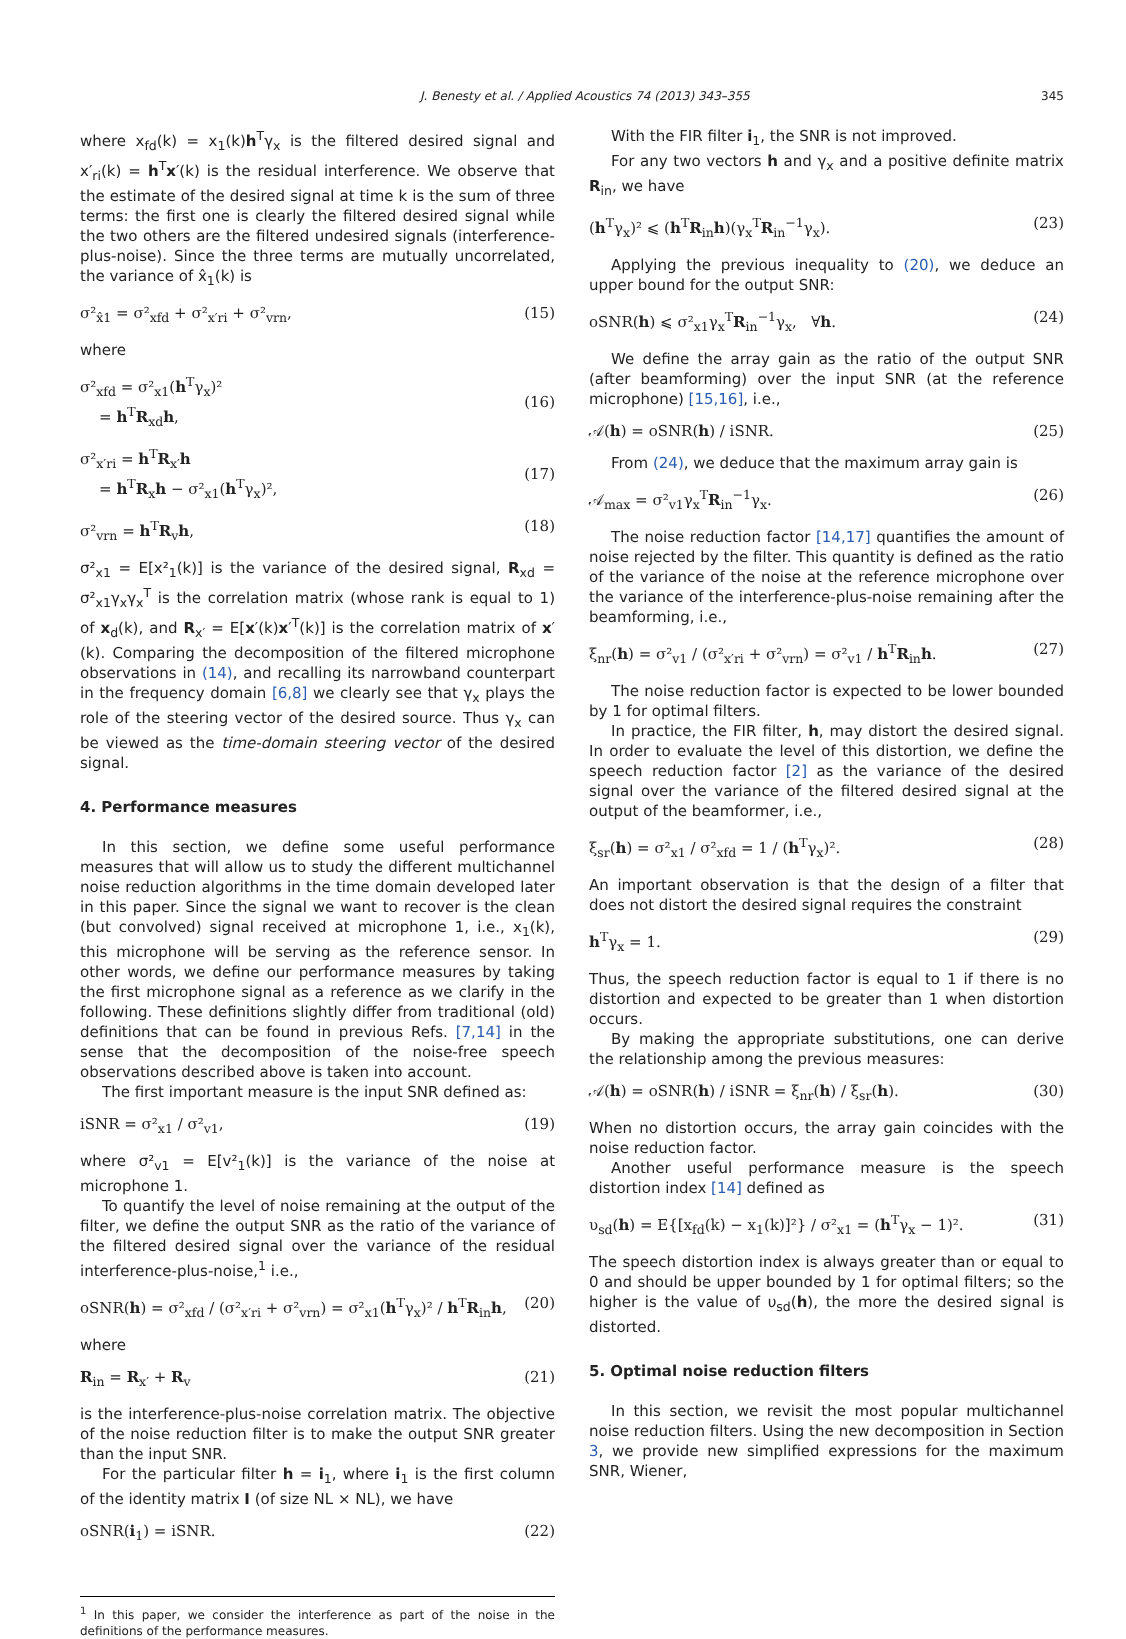J. Benesty et al. / Applied Acoustics 74 (2013) 343–355 345
where x<sub>fd</sub>(k) = x<sub>1</sub>(k)h<sup>T</sup>γ<sub>x</sub> is the filtered desired signal and x′<sub>ri</sub>(k) = h<sup>T</sup>x′(k) is the residual interference. We observe that the estimate of the desired signal at time k is the sum of three terms: the first one is clearly the filtered desired signal while the two others are the filtered undesired signals (interference-plus-noise). Since the three terms are mutually uncorrelated, the variance of x̂<sub>1</sub>(k) is
σ²<sub>x̂1</sub> = σ²<sub>xfd</sub> + σ²<sub>x′ri</sub> + σ²<sub>vrn</sub>, (15)
where
σ²<sub>xfd</sub> = σ²<sub>x1</sub>(h<sup>T</sup>γ<sub>x</sub>)²
= h<sup>T</sup>R<sub>xd</sub>h,
(16)
σ²<sub>x′ri</sub> = h<sup>T</sup>R<sub>x′</sub>h
= h<sup>T</sup>R<sub>x</sub>h − σ²<sub>x1</sub>(h<sup>T</sup>γ<sub>x</sub>)²,
(17)
σ²<sub>vrn</sub> = h<sup>T</sup>R<sub>v</sub>h, (18)
σ²<sub>x1</sub> = E[x²<sub>1</sub>(k)] is the variance of the desired signal, R<sub>xd</sub> = σ²<sub>x1</sub>γ<sub>x</sub>γ<sub>x</sub><sup>T</sup> is the correlation matrix (whose rank is equal to 1) of x<sub>d</sub>(k), and R<sub>x′</sub> = E[x′(k)x′<sup>T</sup>(k)] is the correlation matrix of x′(k). Comparing the decomposition of the filtered microphone observations in (14), and recalling its narrowband counterpart in the frequency domain [6,8] we clearly see that γ<sub>x</sub> plays the role of the steering vector of the desired source. Thus γ<sub>x</sub> can be viewed as the time-domain steering vector of the desired signal.
4. Performance measures
In this section, we define some useful performance measures that will allow us to study the different multichannel noise reduction algorithms in the time domain developed later in this paper. Since the signal we want to recover is the clean (but convolved) signal received at microphone 1, i.e., x<sub>1</sub>(k), this microphone will be serving as the reference sensor. In other words, we define our performance measures by taking the first microphone signal as a reference as we clarify in the following. These definitions slightly differ from traditional (old) definitions that can be found in previous Refs. [7,14] in the sense that the decomposition of the noise-free speech observations described above is taken into account.
The first important measure is the input SNR defined as:
iSNR = σ²<sub>x1</sub> / σ²<sub>v1</sub>, (19)
where σ²<sub>v1</sub> = E[v²<sub>1</sub>(k)] is the variance of the noise at microphone 1.
To quantify the level of noise remaining at the output of the filter, we define the output SNR as the ratio of the variance of the filtered desired signal over the variance of the residual interference-plus-noise,<sup>1</sup> i.e.,
oSNR(h) = σ²<sub>xfd</sub> / (σ²<sub>x′ri</sub> + σ²<sub>vrn</sub>) = σ²<sub>x1</sub>(h<sup>T</sup>γ<sub>x</sub>)² / h<sup>T</sup>R<sub>in</sub>h, (20)
where
R<sub>in</sub> = R<sub>x′</sub> + R<sub>v</sub> (21)
is the interference-plus-noise correlation matrix. The objective of the noise reduction filter is to make the output SNR greater than the input SNR.
For the particular filter h = i<sub>1</sub>, where i<sub>1</sub> is the first column of the identity matrix I (of size NL × NL), we have
oSNR(i<sub>1</sub>) = iSNR. (22)
<sup>1</sup> In this paper, we consider the interference as part of the noise in the definitions of the performance measures.
With the FIR filter i<sub>1</sub>, the SNR is not improved.
For any two vectors h and γ<sub>x</sub> and a positive definite matrix R<sub>in</sub>, we have
(h<sup>T</sup>γ<sub>x</sub>)² ⩽ (h<sup>T</sup>R<sub>in</sub>h)(γ<sub>x</sub><sup>T</sup>R<sub>in</sub><sup>−1</sup>γ<sub>x</sub>). (23)
Applying the previous inequality to (20), we deduce an upper bound for the output SNR:
oSNR(h) ⩽ σ²<sub>x1</sub>γ<sub>x</sub><sup>T</sup>R<sub>in</sub><sup>−1</sup>γ<sub>x</sub>, ∀h. (24)
We define the array gain as the ratio of the output SNR (after beamforming) over the input SNR (at the reference microphone) [15,16], i.e.,
𝒜(h) = oSNR(h) / iSNR. (25)
From (24), we deduce that the maximum array gain is
𝒜<sub>max</sub> = σ²<sub>v1</sub>γ<sub>x</sub><sup>T</sup>R<sub>in</sub><sup>−1</sup>γ<sub>x</sub>. (26)
The noise reduction factor [14,17] quantifies the amount of noise rejected by the filter. This quantity is defined as the ratio of the variance of the noise at the reference microphone over the variance of the interference-plus-noise remaining after the beamforming, i.e.,
ξ<sub>nr</sub>(h) = σ²<sub>v1</sub> / (σ²<sub>x′ri</sub> + σ²<sub>vrn</sub>) = σ²<sub>v1</sub> / h<sup>T</sup>R<sub>in</sub>h. (27)
The noise reduction factor is expected to be lower bounded by 1 for optimal filters.
In practice, the FIR filter, h, may distort the desired signal. In order to evaluate the level of this distortion, we define the speech reduction factor [2] as the variance of the desired signal over the variance of the filtered desired signal at the output of the beamformer, i.e.,
ξ<sub>sr</sub>(h) = σ²<sub>x1</sub> / σ²<sub>xfd</sub> = 1 / (h<sup>T</sup>γ<sub>x</sub>)². (28)
An important observation is that the design of a filter that does not distort the desired signal requires the constraint
h<sup>T</sup>γ<sub>x</sub> = 1. (29)
Thus, the speech reduction factor is equal to 1 if there is no distortion and expected to be greater than 1 when distortion occurs.
By making the appropriate substitutions, one can derive the relationship among the previous measures:
𝒜(h) = oSNR(h) / iSNR = ξ<sub>nr</sub>(h) / ξ<sub>sr</sub>(h). (30)
When no distortion occurs, the array gain coincides with the noise reduction factor.
Another useful performance measure is the speech distortion index [14] defined as
υ<sub>sd</sub>(h) = E{[x<sub>fd</sub>(k) − x<sub>1</sub>(k)]²} / σ²<sub>x1</sub> = (h<sup>T</sup>γ<sub>x</sub> − 1)². (31)
The speech distortion index is always greater than or equal to 0 and should be upper bounded by 1 for optimal filters; so the higher is the value of υ<sub>sd</sub>(h), the more the desired signal is distorted.
5. Optimal noise reduction filters
In this section, we revisit the most popular multichannel noise reduction filters. Using the new decomposition in Section 3, we provide new simplified expressions for the maximum SNR, Wiener,